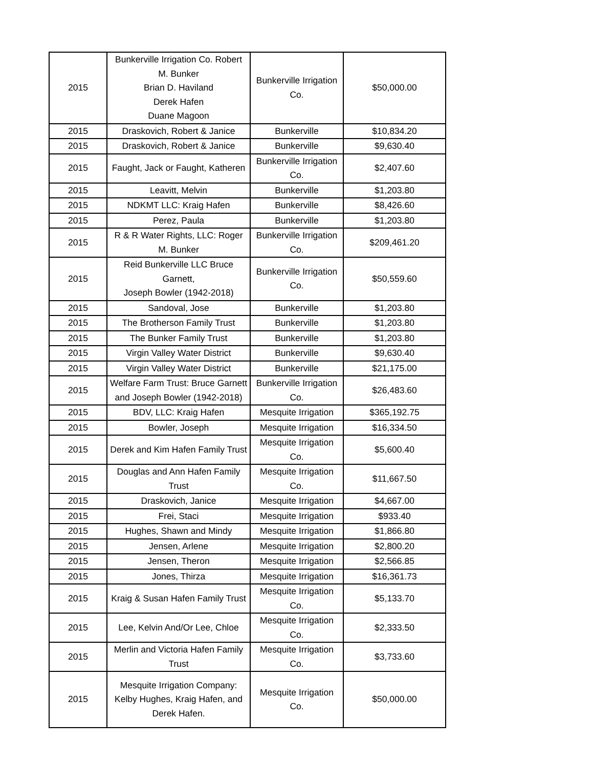| 2015 | Bunkerville Irrigation Co. Robert M. Bunker Brian D. Haviland Derek Hafen Duane Magoon | Bunkerville Irrigation Co. | $50,000.00 |
| 2015 | Draskovich, Robert & Janice | Bunkerville | $10,834.20 |
| 2015 | Draskovich, Robert & Janice | Bunkerville | $9,630.40 |
| 2015 | Faught, Jack or Faught, Katheren | Bunkerville Irrigation Co. | $2,407.60 |
| 2015 | Leavitt, Melvin | Bunkerville | $1,203.80 |
| 2015 | NDKMT LLC: Kraig Hafen | Bunkerville | $8,426.60 |
| 2015 | Perez, Paula | Bunkerville | $1,203.80 |
| 2015 | R & R Water Rights, LLC: Roger M. Bunker | Bunkerville Irrigation Co. | $209,461.20 |
| 2015 | Reid Bunkerville LLC Bruce Garnett, Joseph Bowler (1942-2018) | Bunkerville Irrigation Co. | $50,559.60 |
| 2015 | Sandoval, Jose | Bunkerville | $1,203.80 |
| 2015 | The Brotherson Family Trust | Bunkerville | $1,203.80 |
| 2015 | The Bunker Family Trust | Bunkerville | $1,203.80 |
| 2015 | Virgin Valley Water District | Bunkerville | $9,630.40 |
| 2015 | Virgin Valley Water District | Bunkerville | $21,175.00 |
| 2015 | Welfare Farm Trust: Bruce Garnett and Joseph Bowler (1942-2018) | Bunkerville Irrigation Co. | $26,483.60 |
| 2015 | BDV, LLC: Kraig Hafen | Mesquite Irrigation | $365,192.75 |
| 2015 | Bowler, Joseph | Mesquite Irrigation | $16,334.50 |
| 2015 | Derek and Kim Hafen Family Trust | Mesquite Irrigation Co. | $5,600.40 |
| 2015 | Douglas and Ann Hafen Family Trust | Mesquite Irrigation Co. | $11,667.50 |
| 2015 | Draskovich, Janice | Mesquite Irrigation | $4,667.00 |
| 2015 | Frei, Staci | Mesquite Irrigation | $933.40 |
| 2015 | Hughes, Shawn and Mindy | Mesquite Irrigation | $1,866.80 |
| 2015 | Jensen, Arlene | Mesquite Irrigation | $2,800.20 |
| 2015 | Jensen, Theron | Mesquite Irrigation | $2,566.85 |
| 2015 | Jones, Thirza | Mesquite Irrigation | $16,361.73 |
| 2015 | Kraig & Susan Hafen Family Trust | Mesquite Irrigation Co. | $5,133.70 |
| 2015 | Lee, Kelvin And/Or Lee, Chloe | Mesquite Irrigation Co. | $2,333.50 |
| 2015 | Merlin and Victoria Hafen Family Trust | Mesquite Irrigation Co. | $3,733.60 |
| 2015 | Mesquite Irrigation Company: Kelby Hughes, Kraig Hafen, and Derek Hafen. | Mesquite Irrigation Co. | $50,000.00 |